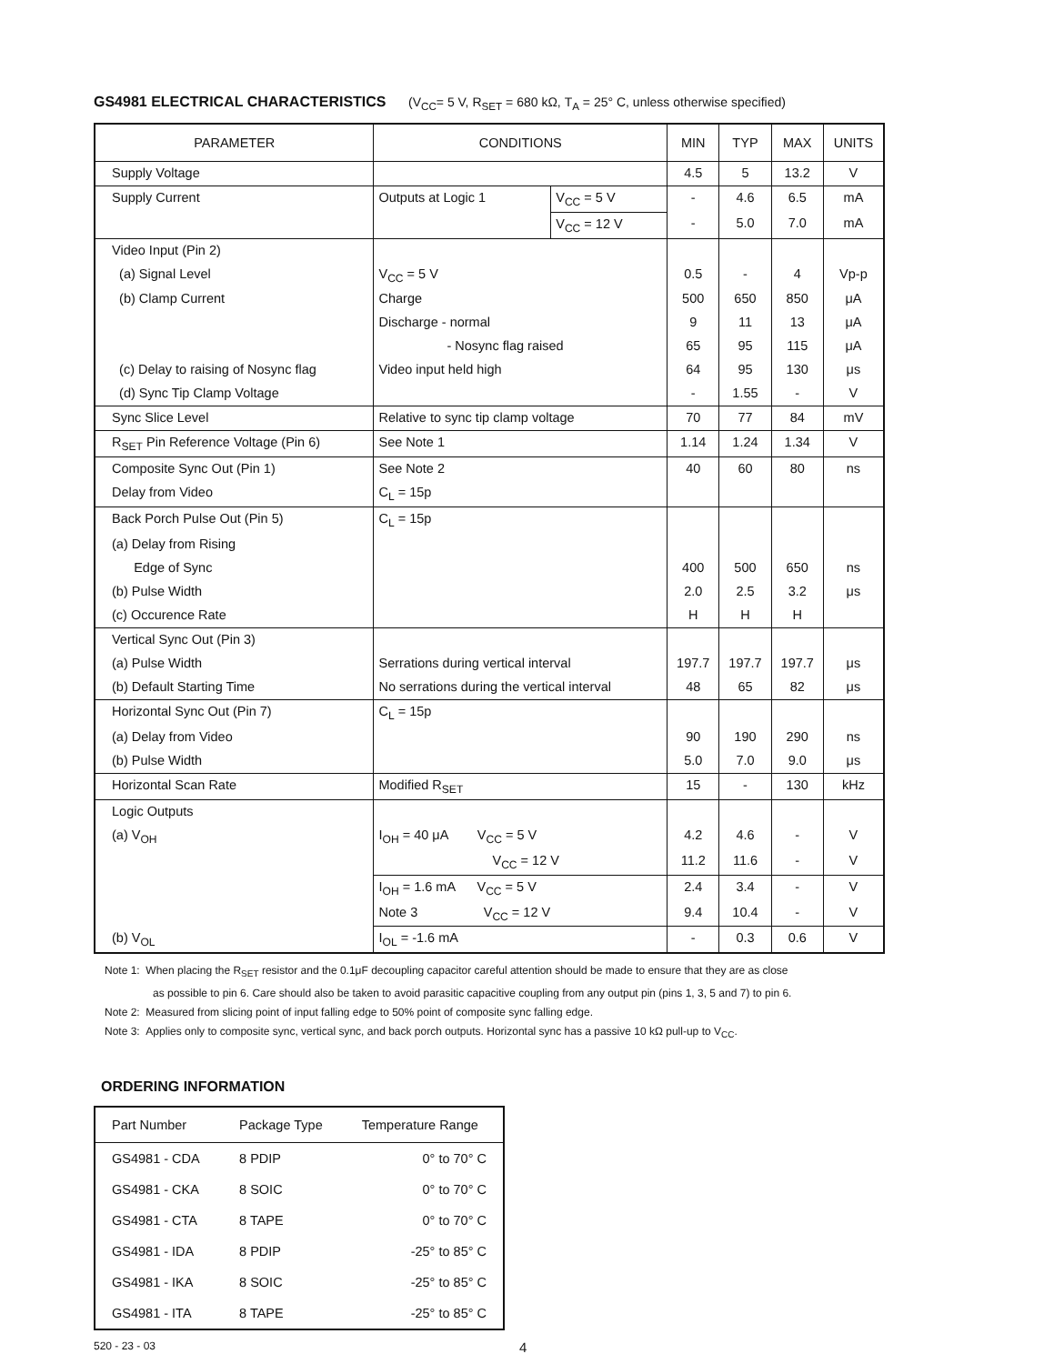GS4981 ELECTRICAL CHARACTERISTICS (V<sub>CC</sub>= 5 V, R<sub>SET</sub> = 680 kΩ, T<sub>A</sub> = 25° C, unless otherwise specified)
| PARAMETER | CONDITIONS | | MIN | TYP | MAX | UNITS |
| --- | --- | --- | --- | --- | --- | --- |
| Supply Voltage | | | 4.5 | 5 | 13.2 | V |
| Supply Current | Outputs at Logic 1 | V<sub>CC</sub> = 5 V | - | 4.6 | 6.5 | mA |
| | | V<sub>CC</sub> = 12 V | - | 5.0 | 7.0 | mA |
| Video Input (Pin 2) | | | | | | |
| (a) Signal Level | V<sub>CC</sub> = 5 V | | 0.5 | - | 4 | Vp-p |
| (b) Clamp Current | Charge | | 500 | 650 | 850 | μA |
| | Discharge - normal | | 9 | 11 | 13 | μA |
| | - Nosync flag raised | | 65 | 95 | 115 | μA |
| (c) Delay to raising of Nosync flag | Video input held high | | 64 | 95 | 130 | μs |
| (d) Sync Tip Clamp Voltage | | | - | 1.55 | - | V |
| Sync Slice Level | Relative to sync tip clamp voltage | | 70 | 77 | 84 | mV |
| R<sub>SET</sub> Pin Reference Voltage (Pin 6) | See Note 1 | | 1.14 | 1.24 | 1.34 | V |
| Composite Sync Out (Pin 1) | See Note 2 | | 40 | 60 | 80 | ns |
| Delay from Video | C<sub>L</sub> = 15p | | | | | |
| Back Porch Pulse Out (Pin 5) | C<sub>L</sub> = 15p | | | | | |
| (a) Delay from Rising | | | | | | |
| Edge of Sync | | | 400 | 500 | 650 | ns |
| (b) Pulse Width | | | 2.0 | 2.5 | 3.2 | μs |
| (c) Occurence Rate | | | H | H | H | |
| Vertical Sync Out (Pin 3) | | | | | | |
| (a) Pulse Width | Serrations during vertical interval | | 197.7 | 197.7 | 197.7 | μs |
| (b) Default Starting Time | No serrations during the vertical interval | | 48 | 65 | 82 | μs |
| Horizontal Sync Out (Pin 7) | C<sub>L</sub> = 15p | | | | | |
| (a) Delay from Video | | | 90 | 190 | 290 | ns |
| (b) Pulse Width | | | 5.0 | 7.0 | 9.0 | μs |
| Horizontal Scan Rate | Modified R<sub>SET</sub> | | 15 | - | 130 | kHz |
| Logic Outputs | | | | | | |
| (a) V<sub>OH</sub> | I<sub>OH</sub> = 40 μA V<sub>CC</sub> = 5 V | | 4.2 | 4.6 | - | V |
| | V<sub>CC</sub> = 12 V | | 11.2 | 11.6 | - | V |
| | I<sub>OH</sub> = 1.6 mA V<sub>CC</sub> = 5 V | | 2.4 | 3.4 | - | V |
| | Note 3 V<sub>CC</sub> = 12 V | | 9.4 | 10.4 | - | V |
| (b) V<sub>OL</sub> | I<sub>OL</sub> = -1.6 mA | | - | 0.3 | 0.6 | V |
Note 1: When placing the R<sub>SET</sub> resistor and the 0.1μF decoupling capacitor careful attention should be made to ensure that they are as close
as possible to pin 6. Care should also be taken to avoid parasitic capacitive coupling from any output pin (pins 1, 3, 5 and 7) to pin 6.
Note 2: Measured from slicing point of input falling edge to 50% point of composite sync falling edge.
Note 3: Applies only to composite sync, vertical sync, and back porch outputs. Horizontal sync has a passive 10 kΩ pull-up to V<sub>CC</sub>.
ORDERING INFORMATION
| Part Number | Package Type | Temperature Range |
| --- | --- | --- |
| GS4981 - CDA | 8 PDIP | 0° to 70° C |
| GS4981 - CKA | 8 SOIC | 0° to 70° C |
| GS4981 - CTA | 8 TAPE | 0° to 70° C |
| GS4981 - IDA | 8 PDIP | -25° to 85° C |
| GS4981 - IKA | 8 SOIC | -25° to 85° C |
| GS4981 - ITA | 8 TAPE | -25° to 85° C |
520 - 23 - 03 4